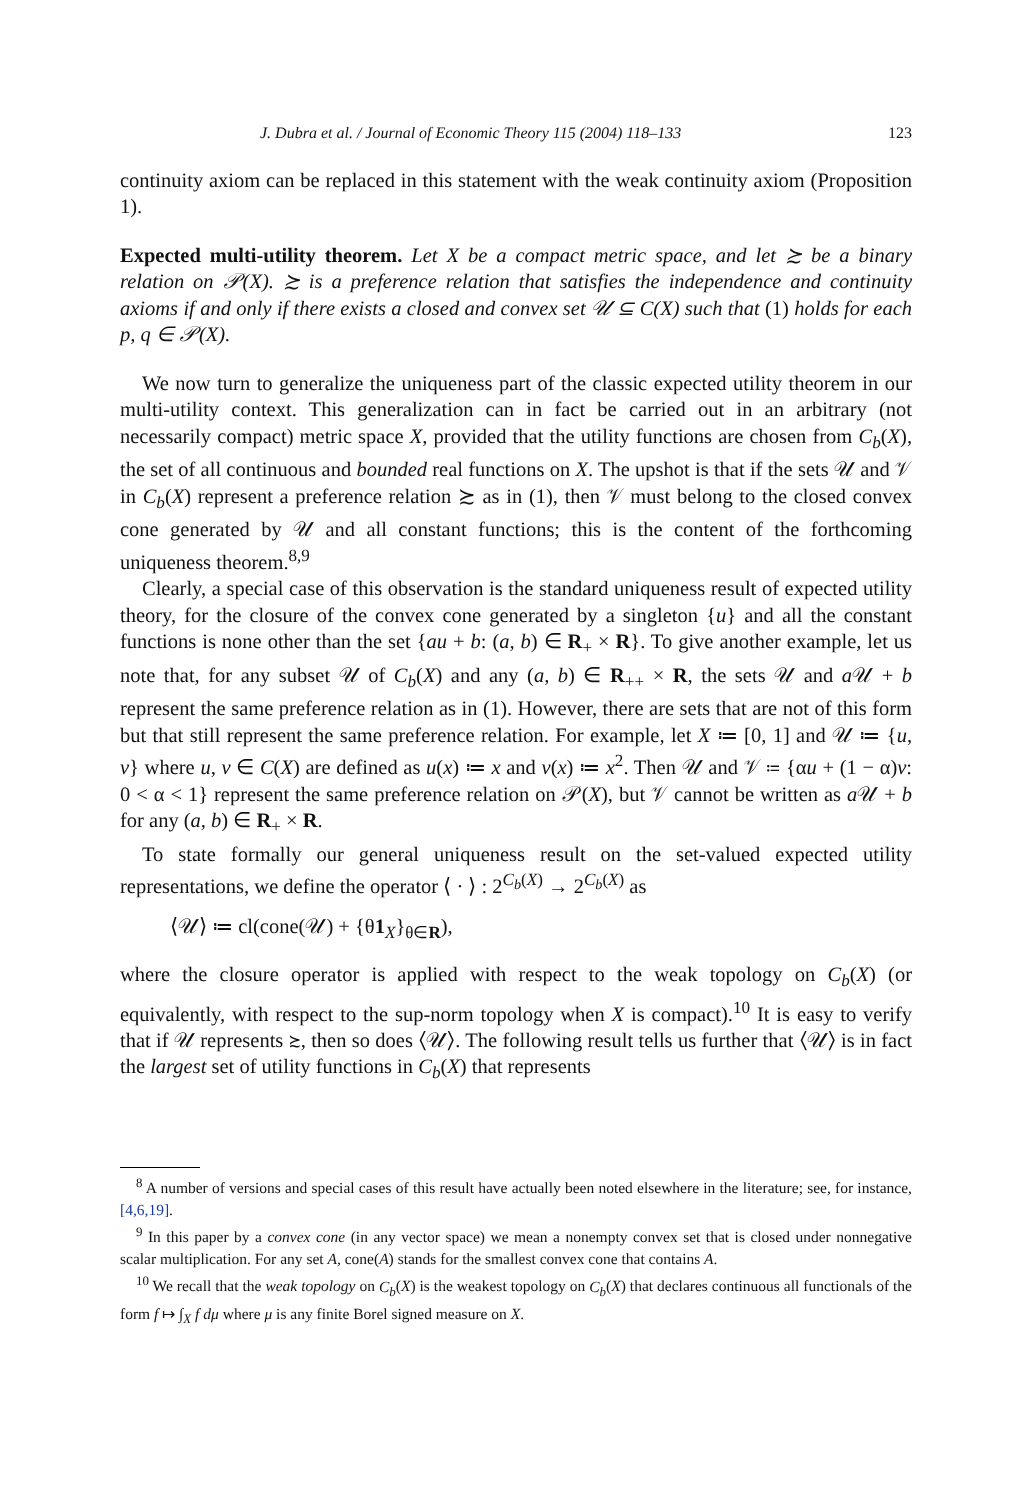J. Dubra et al. / Journal of Economic Theory 115 (2004) 118–133 123
continuity axiom can be replaced in this statement with the weak continuity axiom (Proposition 1).
Expected multi-utility theorem. Let X be a compact metric space, and let ≿ be a binary relation on 𝒫(X). ≿ is a preference relation that satisfies the independence and continuity axioms if and only if there exists a closed and convex set 𝒰 ⊆ C(X) such that (1) holds for each p, q ∈ 𝒫(X).
We now turn to generalize the uniqueness part of the classic expected utility theorem in our multi-utility context. This generalization can in fact be carried out in an arbitrary (not necessarily compact) metric space X, provided that the utility functions are chosen from C<sub>b</sub>(X), the set of all continuous and bounded real functions on X. The upshot is that if the sets 𝒰 and 𝒱 in C<sub>b</sub>(X) represent a preference relation ≿ as in (1), then 𝒱 must belong to the closed convex cone generated by 𝒰 and all constant functions; this is the content of the forthcoming uniqueness theorem.<sup>8,9</sup>
Clearly, a special case of this observation is the standard uniqueness result of expected utility theory, for the closure of the convex cone generated by a singleton {u} and all the constant functions is none other than the set {au + b: (a, b) ∈ R<sub>+</sub> × R}. To give another example, let us note that, for any subset 𝒰 of C<sub>b</sub>(X) and any (a, b) ∈ R<sub>++</sub> × R, the sets 𝒰 and a 𝒰 + b represent the same preference relation as in (1). However, there are sets that are not of this form but that still represent the same preference relation. For example, let X ≔ [0, 1] and 𝒰 ≔ {u, v} where u, v ∈ C(X) are defined as u(x) ≔ x and v(x) ≔ x<sup>2</sup>. Then 𝒰 and 𝒱 ≔ {αu + (1 − α)v: 0 < α < 1} represent the same preference relation on 𝒫(X), but 𝒱 cannot be written as a 𝒰 + b for any (a, b) ∈ R<sub>+</sub> × R.
To state formally our general uniqueness result on the set-valued expected utility representations, we define the operator ⟨ · ⟩ : 2<sup>C<sub>b</sub>(X)</sup> → 2<sup>C<sub>b</sub>(X)</sup> as
⟨𝒰⟩ ≔ cl(cone(𝒰) + {θ1<sub>X</sub>}<sub>θ∈R</sub>),
where the closure operator is applied with respect to the weak topology on C<sub>b</sub>(X) (or equivalently, with respect to the sup-norm topology when X is compact).<sup>10</sup> It is easy to verify that if 𝒰 represents ≿, then so does ⟨𝒰⟩. The following result tells us further that ⟨𝒰⟩ is in fact the largest set of utility functions in C<sub>b</sub>(X) that represents
<sup>8</sup> A number of versions and special cases of this result have actually been noted elsewhere in the literature; see, for instance, [4,6,19].
<sup>9</sup> In this paper by a convex cone (in any vector space) we mean a nonempty convex set that is closed under nonnegative scalar multiplication. For any set A, cone(A) stands for the smallest convex cone that contains A.
<sup>10</sup> We recall that the weak topology on C<sub>b</sub>(X) is the weakest topology on C<sub>b</sub>(X) that declares continuous all functionals of the form f ↦ ∫<sub>X</sub> f dμ where μ is any finite Borel signed measure on X.